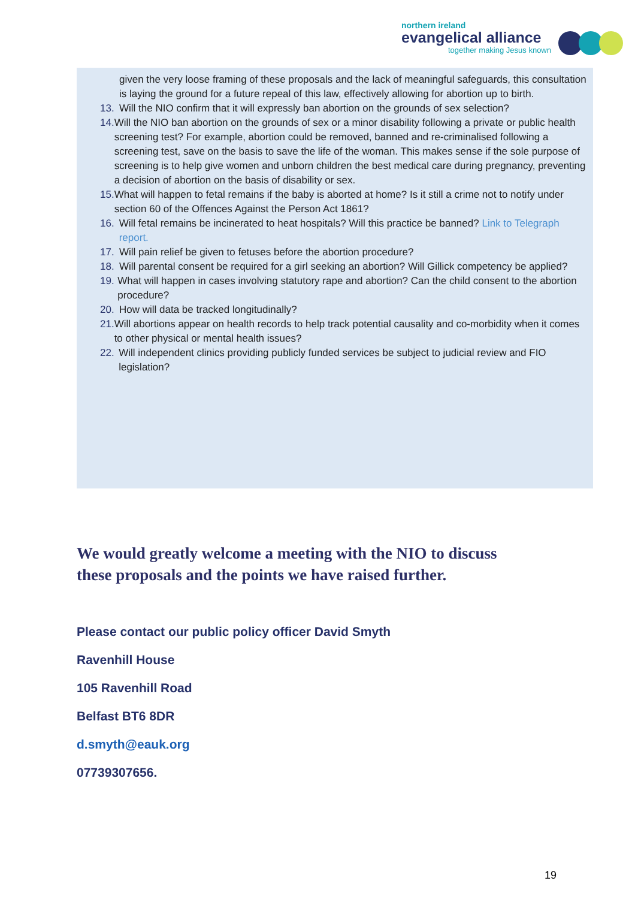northern ireland
evangelical alliance
together making Jesus known
given the very loose framing of these proposals and the lack of meaningful safeguards, this consultation is laying the ground for a future repeal of this law, effectively allowing for abortion up to birth.
13. Will the NIO confirm that it will expressly ban abortion on the grounds of sex selection?
14. Will the NIO ban abortion on the grounds of sex or a minor disability following a private or public health screening test? For example, abortion could be removed, banned and re-criminalised following a screening test, save on the basis to save the life of the woman. This makes sense if the sole purpose of screening is to help give women and unborn children the best medical care during pregnancy, preventing a decision of abortion on the basis of disability or sex.
15. What will happen to fetal remains if the baby is aborted at home? Is it still a crime not to notify under section 60 of the Offences Against the Person Act 1861?
16. Will fetal remains be incinerated to heat hospitals? Will this practice be banned? Link to Telegraph report.
17. Will pain relief be given to fetuses before the abortion procedure?
18. Will parental consent be required for a girl seeking an abortion? Will Gillick competency be applied?
19. What will happen in cases involving statutory rape and abortion? Can the child consent to the abortion procedure?
20. How will data be tracked longitudinally?
21. Will abortions appear on health records to help track potential causality and co-morbidity when it comes to other physical or mental health issues?
22. Will independent clinics providing publicly funded services be subject to judicial review and FIO legislation?
We would greatly welcome a meeting with the NIO to discuss
these proposals and the points we have raised further.
Please contact our public policy officer David Smyth
Ravenhill House
105 Ravenhill Road
Belfast BT6 8DR
d.smyth@eauk.org
07739307656.
19